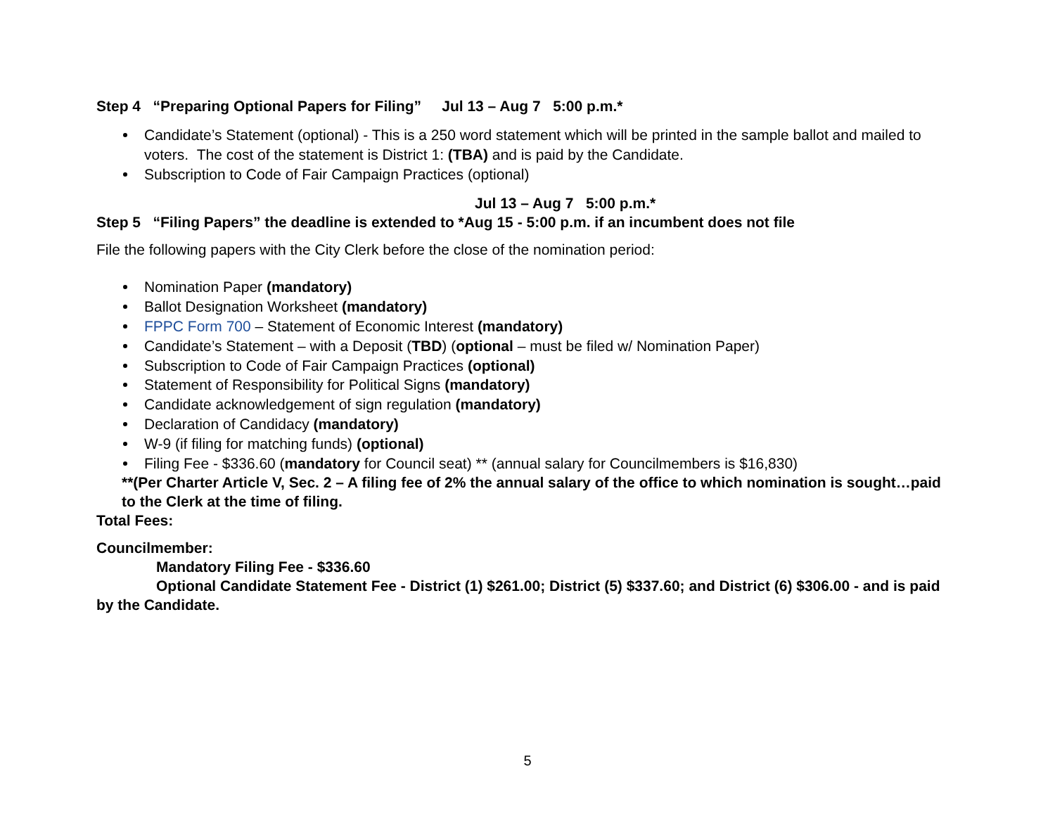Step 4 “Preparing Optional Papers for Filing” Jul 13 – Aug 7 5:00 p.m.*
Candidate’s Statement (optional) - This is a 250 word statement which will be printed in the sample ballot and mailed to voters. The cost of the statement is District 1: (TBA) and is paid by the Candidate.
Subscription to Code of Fair Campaign Practices (optional)
Jul 13 – Aug 7 5:00 p.m.*
Step 5 “Filing Papers” the deadline is extended to *Aug 15 - 5:00 p.m. if an incumbent does not file
File the following papers with the City Clerk before the close of the nomination period:
Nomination Paper (mandatory)
Ballot Designation Worksheet (mandatory)
FPPC Form 700 – Statement of Economic Interest (mandatory)
Candidate’s Statement – with a Deposit (TBD) (optional – must be filed w/ Nomination Paper)
Subscription to Code of Fair Campaign Practices (optional)
Statement of Responsibility for Political Signs (mandatory)
Candidate acknowledgement of sign regulation (mandatory)
Declaration of Candidacy (mandatory)
W-9 (if filing for matching funds) (optional)
Filing Fee - $336.60 (mandatory for Council seat) ** (annual salary for Councilmembers is $16,830)
**(Per Charter Article V, Sec. 2 – A filing fee of 2% the annual salary of the office to which nomination is sought…paid to the Clerk at the time of filing.
Total Fees:
Councilmember:
Mandatory Filing Fee - $336.60
Optional Candidate Statement Fee - District (1) $261.00; District (5) $337.60; and District (6) $306.00 - and is paid by the Candidate.
5